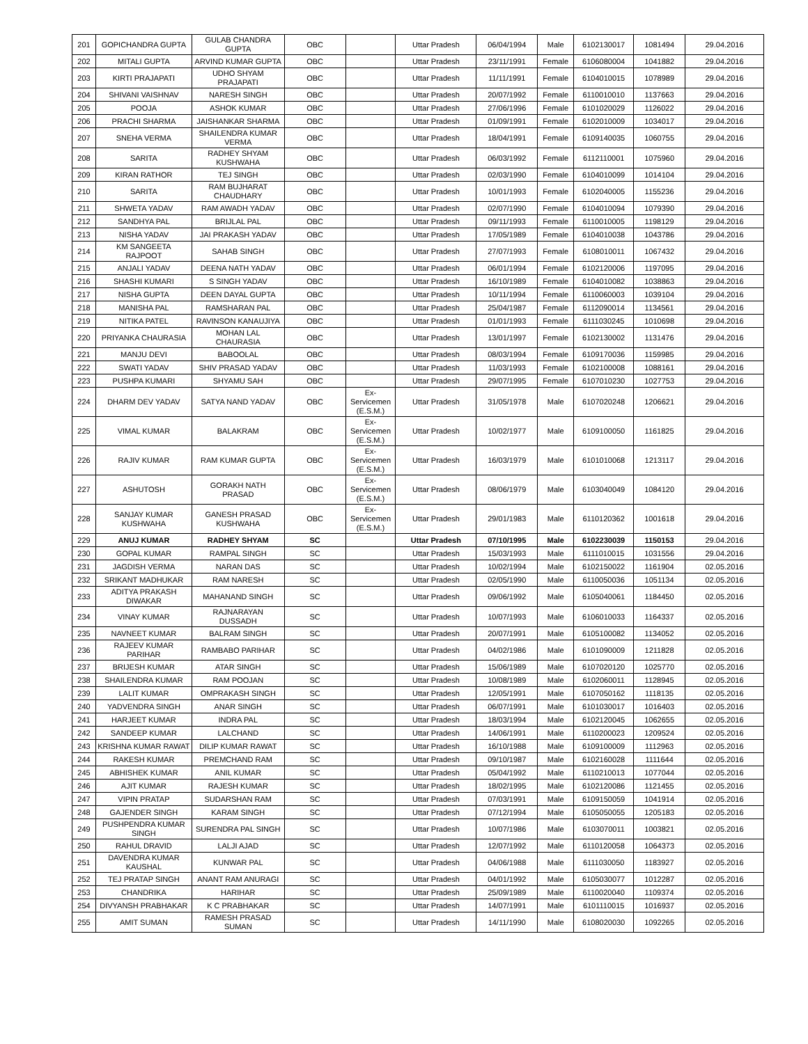| 201 | GOPICHANDRA GUPTA | GULAB CHANDRA GUPTA | OBC | | Uttar Pradesh | 06/04/1994 | Male | 6102130017 | 1081494 | 29.04.2016 |
| 202 | MITALI GUPTA | ARVIND KUMAR GUPTA | OBC | | Uttar Pradesh | 23/11/1991 | Female | 6106080004 | 1041882 | 29.04.2016 |
| 203 | KIRTI PRAJAPATI | UDHO SHYAM PRAJAPATI | OBC | | Uttar Pradesh | 11/11/1991 | Female | 6104010015 | 1078989 | 29.04.2016 |
| 204 | SHIVANI VAISHNAV | NARESH SINGH | OBC | | Uttar Pradesh | 20/07/1992 | Female | 6110010010 | 1137663 | 29.04.2016 |
| 205 | POOJA | ASHOK KUMAR | OBC | | Uttar Pradesh | 27/06/1996 | Female | 6101020029 | 1126022 | 29.04.2016 |
| 206 | PRACHI SHARMA | JAISHANKAR SHARMA | OBC | | Uttar Pradesh | 01/09/1991 | Female | 6102010009 | 1034017 | 29.04.2016 |
| 207 | SNEHA VERMA | SHAILENDRA KUMAR VERMA | OBC | | Uttar Pradesh | 18/04/1991 | Female | 6109140035 | 1060755 | 29.04.2016 |
| 208 | SARITA | RADHEY SHYAM KUSHWAHA | OBC | | Uttar Pradesh | 06/03/1992 | Female | 6112110001 | 1075960 | 29.04.2016 |
| 209 | KIRAN RATHOR | TEJ SINGH | OBC | | Uttar Pradesh | 02/03/1990 | Female | 6104010099 | 1014104 | 29.04.2016 |
| 210 | SARITA | RAM BUJHARAT CHAUDHARY | OBC | | Uttar Pradesh | 10/01/1993 | Female | 6102040005 | 1155236 | 29.04.2016 |
| 211 | SHWETA YADAV | RAM AWADH YADAV | OBC | | Uttar Pradesh | 02/07/1990 | Female | 6104010094 | 1079390 | 29.04.2016 |
| 212 | SANDHYA PAL | BRIJLAL PAL | OBC | | Uttar Pradesh | 09/11/1993 | Female | 6110010005 | 1198129 | 29.04.2016 |
| 213 | NISHA YADAV | JAI PRAKASH YADAV | OBC | | Uttar Pradesh | 17/05/1989 | Female | 6104010038 | 1043786 | 29.04.2016 |
| 214 | KM SANGEETA RAJPOOT | SAHAB SINGH | OBC | | Uttar Pradesh | 27/07/1993 | Female | 6108010011 | 1067432 | 29.04.2016 |
| 215 | ANJALI YADAV | DEENA NATH YADAV | OBC | | Uttar Pradesh | 06/01/1994 | Female | 6102120006 | 1197095 | 29.04.2016 |
| 216 | SHASHI KUMARI | S SINGH YADAV | OBC | | Uttar Pradesh | 16/10/1989 | Female | 6104010082 | 1038863 | 29.04.2016 |
| 217 | NISHA GUPTA | DEEN DAYAL GUPTA | OBC | | Uttar Pradesh | 10/11/1994 | Female | 6110060003 | 1039104 | 29.04.2016 |
| 218 | MANISHA PAL | RAMSHARAN PAL | OBC | | Uttar Pradesh | 25/04/1987 | Female | 6112090014 | 1134561 | 29.04.2016 |
| 219 | NITIKA PATEL | RAVINSON KANAUJIYA | OBC | | Uttar Pradesh | 01/01/1993 | Female | 6111030245 | 1010698 | 29.04.2016 |
| 220 | PRIYANKA CHAURASIA | MOHAN LAL CHAURASIA | OBC | | Uttar Pradesh | 13/01/1997 | Female | 6102130002 | 1131476 | 29.04.2016 |
| 221 | MANJU DEVI | BABOOLAL | OBC | | Uttar Pradesh | 08/03/1994 | Female | 6109170036 | 1159985 | 29.04.2016 |
| 222 | SWATI YADAV | SHIV PRASAD YADAV | OBC | | Uttar Pradesh | 11/03/1993 | Female | 6102100008 | 1088161 | 29.04.2016 |
| 223 | PUSHPA KUMARI | SHYAMU SAH | OBC | | Uttar Pradesh | 29/07/1995 | Female | 6107010230 | 1027753 | 29.04.2016 |
| 224 | DHARM DEV YADAV | SATYA NAND YADAV | OBC | Ex-Servicemen (E.S.M.) | Uttar Pradesh | 31/05/1978 | Male | 6107020248 | 1206621 | 29.04.2016 |
| 225 | VIMAL KUMAR | BALAKRAM | OBC | Ex-Servicemen (E.S.M.) | Uttar Pradesh | 10/02/1977 | Male | 6109100050 | 1161825 | 29.04.2016 |
| 226 | RAJIV KUMAR | RAM KUMAR GUPTA | OBC | Ex-Servicemen (E.S.M.) | Uttar Pradesh | 16/03/1979 | Male | 6101010068 | 1213117 | 29.04.2016 |
| 227 | ASHUTOSH | GORAKH NATH PRASAD | OBC | Ex-Servicemen (E.S.M.) | Uttar Pradesh | 08/06/1979 | Male | 6103040049 | 1084120 | 29.04.2016 |
| 228 | SANJAY KUMAR KUSHWAHA | GANESH PRASAD KUSHWAHA | OBC | Ex-Servicemen (E.S.M.) | Uttar Pradesh | 29/01/1983 | Male | 6110120362 | 1001618 | 29.04.2016 |
| 229 | ANUJ KUMAR | RADHEY SHYAM | SC | | Uttar Pradesh | 07/10/1995 | Male | 6102230039 | 1150153 | 29.04.2016 |
| 230 | GOPAL KUMAR | RAMPAL SINGH | SC | | Uttar Pradesh | 15/03/1993 | Male | 6111010015 | 1031556 | 29.04.2016 |
| 231 | JAGDISH VERMA | NARAN DAS | SC | | Uttar Pradesh | 10/02/1994 | Male | 6102150022 | 1161904 | 02.05.2016 |
| 232 | SRIKANT MADHUKAR | RAM NARESH | SC | | Uttar Pradesh | 02/05/1990 | Male | 6110050036 | 1051134 | 02.05.2016 |
| 233 | ADITYA PRAKASH DIWAKAR | MAHANAND SINGH | SC | | Uttar Pradesh | 09/06/1992 | Male | 6105040061 | 1184450 | 02.05.2016 |
| 234 | VINAY KUMAR | RAJNARAYAN DUSSADH | SC | | Uttar Pradesh | 10/07/1993 | Male | 6106010033 | 1164337 | 02.05.2016 |
| 235 | NAVNEET KUMAR | BALRAM SINGH | SC | | Uttar Pradesh | 20/07/1991 | Male | 6105100082 | 1134052 | 02.05.2016 |
| 236 | RAJEEV KUMAR PARIHAR | RAMBABO PARIHAR | SC | | Uttar Pradesh | 04/02/1986 | Male | 6101090009 | 1211828 | 02.05.2016 |
| 237 | BRIJESH KUMAR | ATAR SINGH | SC | | Uttar Pradesh | 15/06/1989 | Male | 6107020120 | 1025770 | 02.05.2016 |
| 238 | SHAILENDRA KUMAR | RAM POOJAN | SC | | Uttar Pradesh | 10/08/1989 | Male | 6102060011 | 1128945 | 02.05.2016 |
| 239 | LALIT KUMAR | OMPRAKASH SINGH | SC | | Uttar Pradesh | 12/05/1991 | Male | 6107050162 | 1118135 | 02.05.2016 |
| 240 | YADVENDRA SINGH | ANAR SINGH | SC | | Uttar Pradesh | 06/07/1991 | Male | 6101030017 | 1016403 | 02.05.2016 |
| 241 | HARJEET KUMAR | INDRA PAL | SC | | Uttar Pradesh | 18/03/1994 | Male | 6102120045 | 1062655 | 02.05.2016 |
| 242 | SANDEEP KUMAR | LALCHAND | SC | | Uttar Pradesh | 14/06/1991 | Male | 6110200023 | 1209524 | 02.05.2016 |
| 243 | KRISHNA KUMAR RAWAT | DILIP KUMAR RAWAT | SC | | Uttar Pradesh | 16/10/1988 | Male | 6109100009 | 1112963 | 02.05.2016 |
| 244 | RAKESH KUMAR | PREMCHAND RAM | SC | | Uttar Pradesh | 09/10/1987 | Male | 6102160028 | 1111644 | 02.05.2016 |
| 245 | ABHISHEK KUMAR | ANIL KUMAR | SC | | Uttar Pradesh | 05/04/1992 | Male | 6110210013 | 1077044 | 02.05.2016 |
| 246 | AJIT KUMAR | RAJESH KUMAR | SC | | Uttar Pradesh | 18/02/1995 | Male | 6102120086 | 1121455 | 02.05.2016 |
| 247 | VIPIN PRATAP | SUDARSHAN RAM | SC | | Uttar Pradesh | 07/03/1991 | Male | 6109150059 | 1041914 | 02.05.2016 |
| 248 | GAJENDER SINGH | KARAM SINGH | SC | | Uttar Pradesh | 07/12/1994 | Male | 6105050055 | 1205183 | 02.05.2016 |
| 249 | PUSHPENDRA KUMAR SINGH | SURENDRA PAL SINGH | SC | | Uttar Pradesh | 10/07/1986 | Male | 6103070011 | 1003821 | 02.05.2016 |
| 250 | RAHUL DRAVID | LALJI AJAD | SC | | Uttar Pradesh | 12/07/1992 | Male | 6110120058 | 1064373 | 02.05.2016 |
| 251 | DAVENDRA KUMAR KAUSHAL | KUNWAR PAL | SC | | Uttar Pradesh | 04/06/1988 | Male | 6111030050 | 1183927 | 02.05.2016 |
| 252 | TEJ PRATAP SINGH | ANANT RAM ANURAGI | SC | | Uttar Pradesh | 04/01/1992 | Male | 6105030077 | 1012287 | 02.05.2016 |
| 253 | CHANDRIKA | HARIHAR | SC | | Uttar Pradesh | 25/09/1989 | Male | 6110020040 | 1109374 | 02.05.2016 |
| 254 | DIVYANSH PRABHAKAR | K C PRABHAKAR | SC | | Uttar Pradesh | 14/07/1991 | Male | 6101110015 | 1016937 | 02.05.2016 |
| 255 | AMIT SUMAN | RAMESH PRASAD SUMAN | SC | | Uttar Pradesh | 14/11/1990 | Male | 6108020030 | 1092265 | 02.05.2016 |